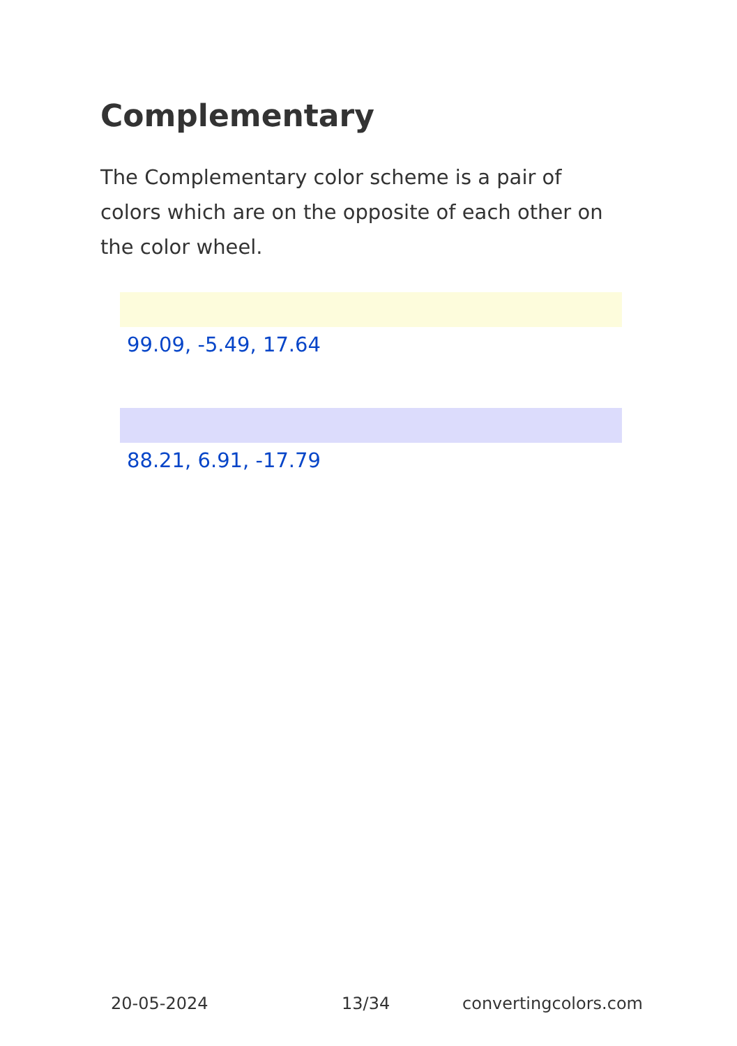Complementary
The Complementary color scheme is a pair of colors which are on the opposite of each other on the color wheel.
99.09, -5.49, 17.64
88.21, 6.91, -17.79
20-05-2024 13/34 convertingcolors.com